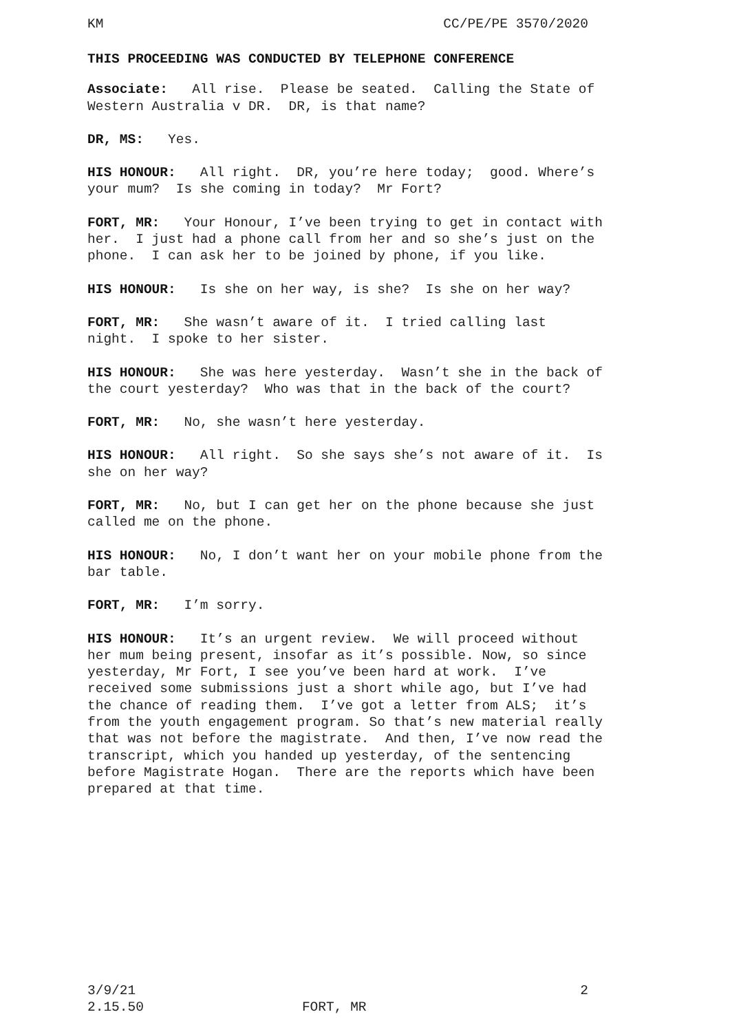KM CC/PE/PE 3570/2020
THIS PROCEEDING WAS CONDUCTED BY TELEPHONE CONFERENCE
Associate: All rise. Please be seated. Calling the State of Western Australia v DR. DR, is that name?
DR, MS: Yes.
HIS HONOUR: All right. DR, you’re here today; good. Where’s your mum? Is she coming in today? Mr Fort?
FORT, MR: Your Honour, I’ve been trying to get in contact with her. I just had a phone call from her and so she’s just on the phone. I can ask her to be joined by phone, if you like.
HIS HONOUR: Is she on her way, is she? Is she on her way?
FORT, MR: She wasn’t aware of it. I tried calling last night. I spoke to her sister.
HIS HONOUR: She was here yesterday. Wasn’t she in the back of the court yesterday? Who was that in the back of the court?
FORT, MR: No, she wasn’t here yesterday.
HIS HONOUR: All right. So she says she’s not aware of it. Is she on her way?
FORT, MR: No, but I can get her on the phone because she just called me on the phone.
HIS HONOUR: No, I don’t want her on your mobile phone from the bar table.
FORT, MR: I’m sorry.
HIS HONOUR: It’s an urgent review. We will proceed without her mum being present, insofar as it’s possible. Now, so since yesterday, Mr Fort, I see you’ve been hard at work. I’ve received some submissions just a short while ago, but I’ve had the chance of reading them. I’ve got a letter from ALS; it’s from the youth engagement program. So that’s new material really that was not before the magistrate. And then, I’ve now read the transcript, which you handed up yesterday, of the sentencing before Magistrate Hogan. There are the reports which have been prepared at that time.
3/9/21 2
2.15.50 FORT, MR